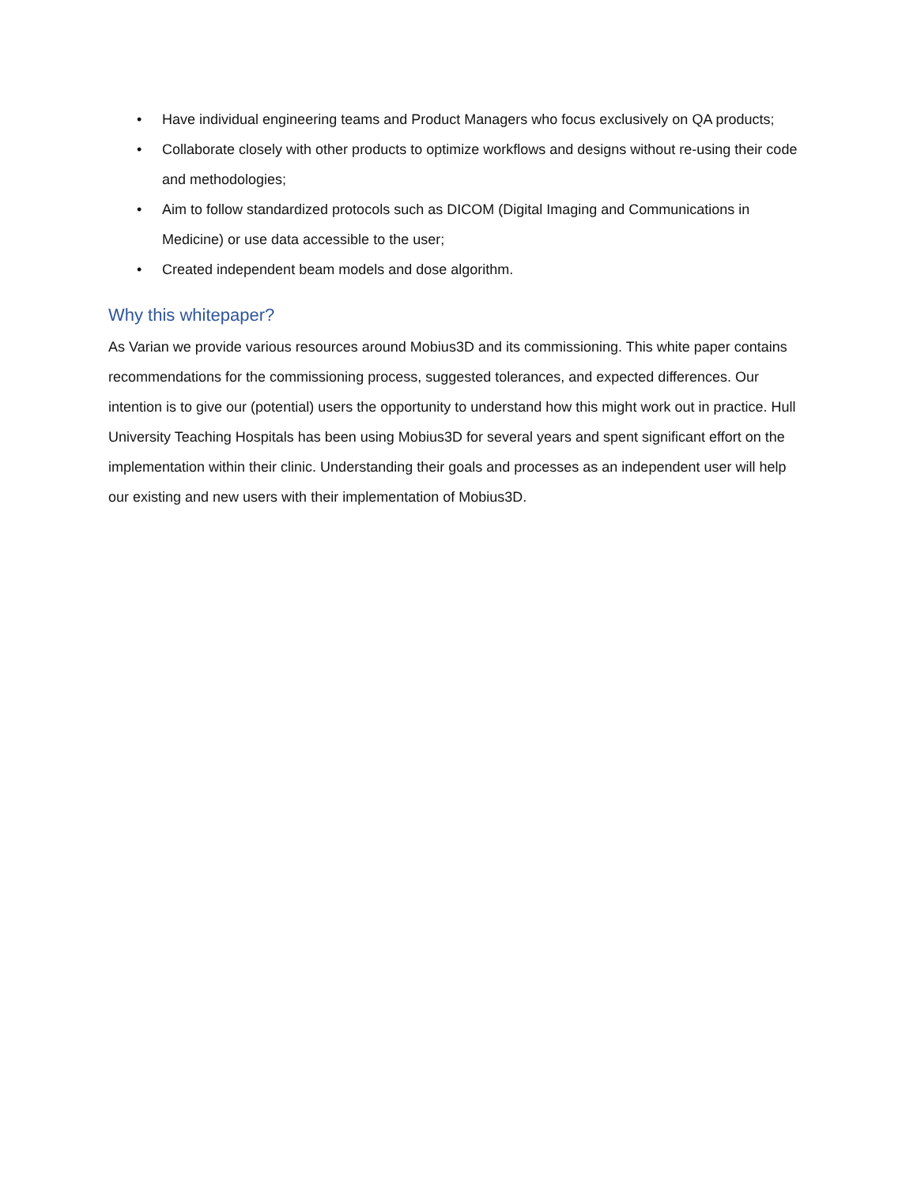• Have individual engineering teams and Product Managers who focus exclusively on QA products;
• Collaborate closely with other products to optimize workflows and designs without re-using their code and methodologies;
• Aim to follow standardized protocols such as DICOM (Digital Imaging and Communications in Medicine) or use data accessible to the user;
• Created independent beam models and dose algorithm.
Why this whitepaper?
As Varian we provide various resources around Mobius3D and its commissioning. This white paper contains recommendations for the commissioning process, suggested tolerances, and expected differences. Our intention is to give our (potential) users the opportunity to understand how this might work out in practice. Hull University Teaching Hospitals has been using Mobius3D for several years and spent significant effort on the implementation within their clinic. Understanding their goals and processes as an independent user will help our existing and new users with their implementation of Mobius3D.